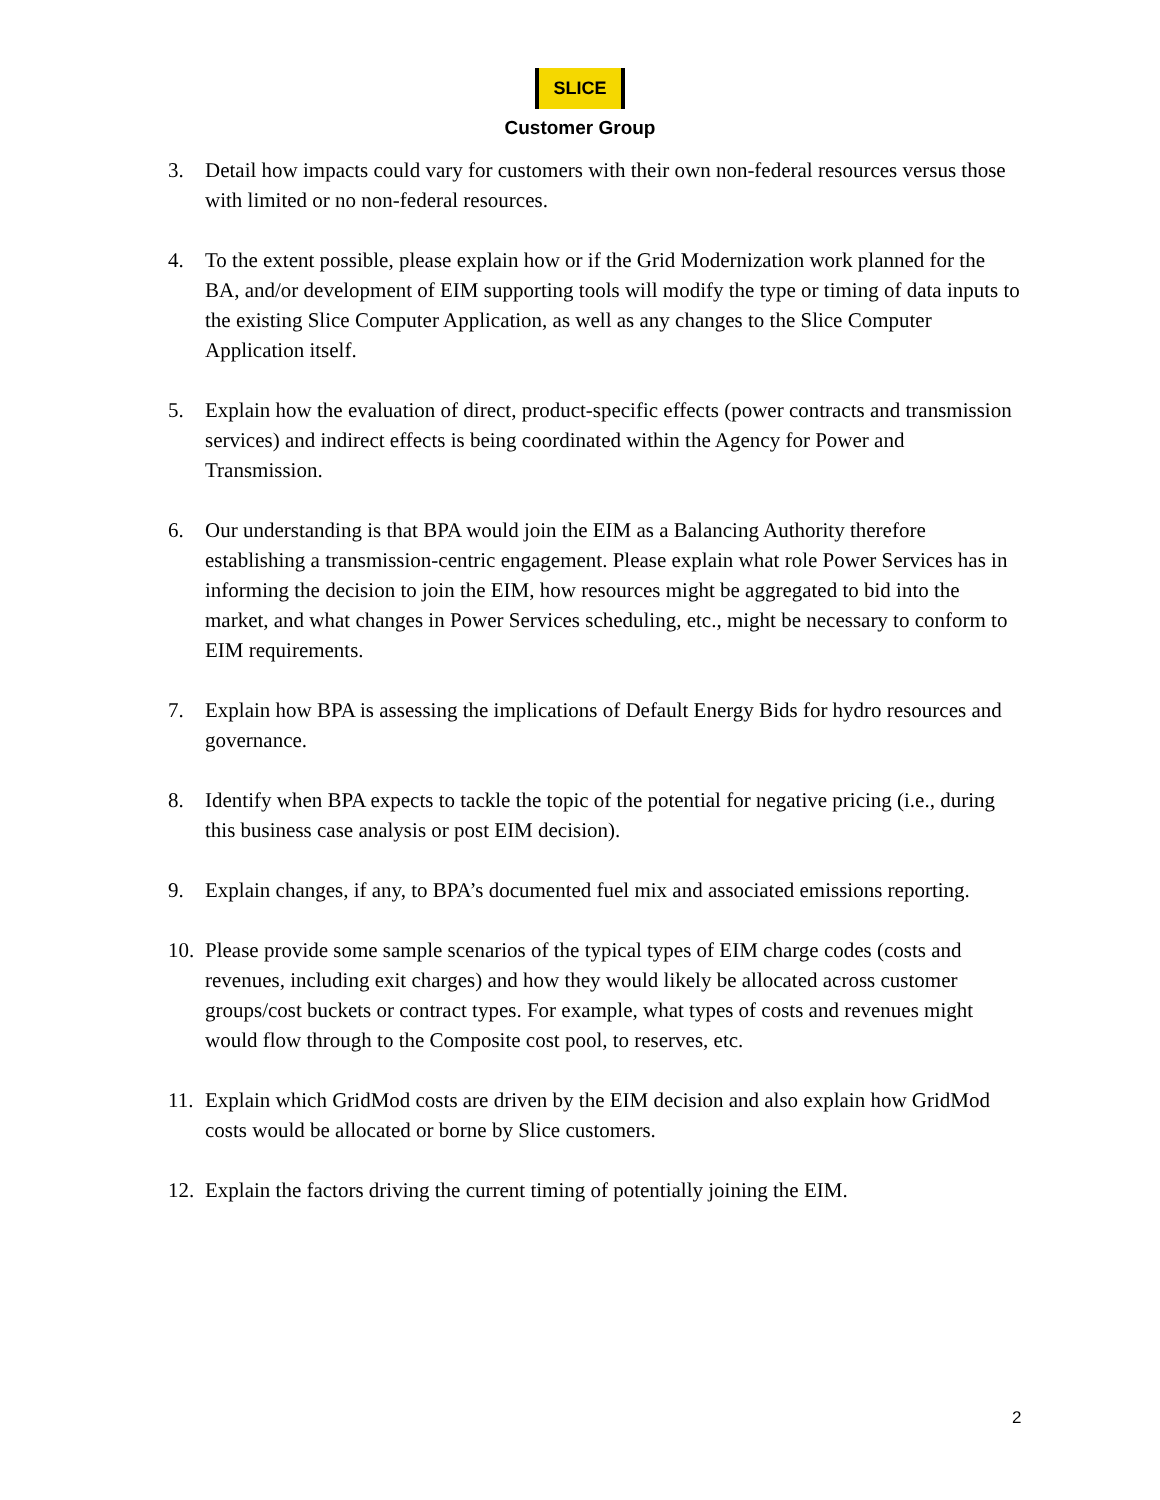SLICE
Customer Group
3. Detail how impacts could vary for customers with their own non-federal resources versus those with limited or no non-federal resources.
4. To the extent possible, please explain how or if the Grid Modernization work planned for the BA, and/or development of EIM supporting tools will modify the type or timing of data inputs to the existing Slice Computer Application, as well as any changes to the Slice Computer Application itself.
5. Explain how the evaluation of direct, product-specific effects (power contracts and transmission services) and indirect effects is being coordinated within the Agency for Power and Transmission.
6. Our understanding is that BPA would join the EIM as a Balancing Authority therefore establishing a transmission-centric engagement. Please explain what role Power Services has in informing the decision to join the EIM, how resources might be aggregated to bid into the market, and what changes in Power Services scheduling, etc., might be necessary to conform to EIM requirements.
7. Explain how BPA is assessing the implications of Default Energy Bids for hydro resources and governance.
8. Identify when BPA expects to tackle the topic of the potential for negative pricing (i.e., during this business case analysis or post EIM decision).
9. Explain changes, if any, to BPA’s documented fuel mix and associated emissions reporting.
10. Please provide some sample scenarios of the typical types of EIM charge codes (costs and revenues, including exit charges) and how they would likely be allocated across customer groups/cost buckets or contract types. For example, what types of costs and revenues might would flow through to the Composite cost pool, to reserves, etc.
11. Explain which GridMod costs are driven by the EIM decision and also explain how GridMod costs would be allocated or borne by Slice customers.
12. Explain the factors driving the current timing of potentially joining the EIM.
2